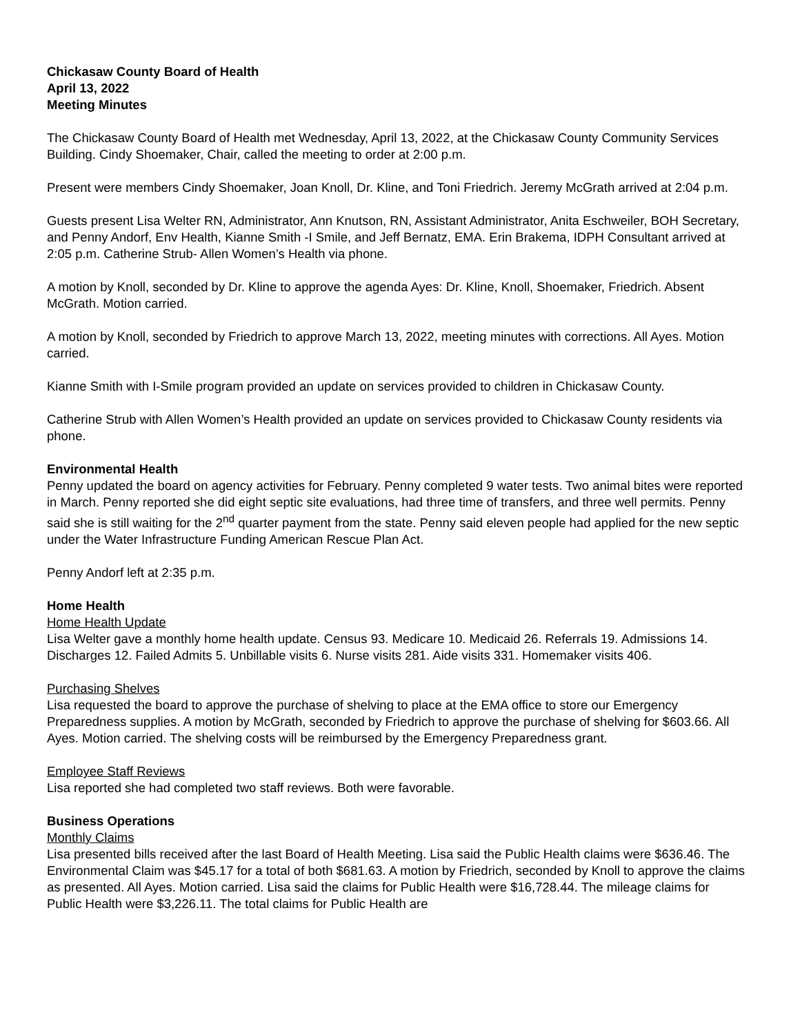Chickasaw County Board of Health
April 13, 2022
Meeting Minutes
The Chickasaw County Board of Health met Wednesday, April 13, 2022, at the Chickasaw County Community Services Building. Cindy Shoemaker, Chair, called the meeting to order at 2:00 p.m.
Present were members Cindy Shoemaker, Joan Knoll, Dr. Kline, and Toni Friedrich. Jeremy McGrath arrived at 2:04 p.m.
Guests present Lisa Welter RN, Administrator, Ann Knutson, RN, Assistant Administrator, Anita Eschweiler, BOH Secretary, and Penny Andorf, Env Health, Kianne Smith -I Smile, and Jeff Bernatz, EMA. Erin Brakema, IDPH Consultant arrived at 2:05 p.m. Catherine Strub- Allen Women’s Health via phone.
A motion by Knoll, seconded by Dr. Kline to approve the agenda Ayes: Dr. Kline, Knoll, Shoemaker, Friedrich. Absent McGrath. Motion carried.
A motion by Knoll, seconded by Friedrich to approve March 13, 2022, meeting minutes with corrections. All Ayes. Motion carried.
Kianne Smith with I-Smile program provided an update on services provided to children in Chickasaw County.
Catherine Strub with Allen Women’s Health provided an update on services provided to Chickasaw County residents via phone.
Environmental Health
Penny updated the board on agency activities for February. Penny completed 9 water tests. Two animal bites were reported in March. Penny reported she did eight septic site evaluations, had three time of transfers, and three well permits. Penny said she is still waiting for the 2<sup>nd</sup> quarter payment from the state. Penny said eleven people had applied for the new septic under the Water Infrastructure Funding American Rescue Plan Act.
Penny Andorf left at 2:35 p.m.
Home Health
Home Health Update
Lisa Welter gave a monthly home health update. Census 93. Medicare 10. Medicaid 26. Referrals 19. Admissions 14. Discharges 12. Failed Admits 5. Unbillable visits 6. Nurse visits 281. Aide visits 331. Homemaker visits 406.
Purchasing Shelves
Lisa requested the board to approve the purchase of shelving to place at the EMA office to store our Emergency Preparedness supplies. A motion by McGrath, seconded by Friedrich to approve the purchase of shelving for $603.66. All Ayes. Motion carried. The shelving costs will be reimbursed by the Emergency Preparedness grant.
Employee Staff Reviews
Lisa reported she had completed two staff reviews. Both were favorable.
Business Operations
Monthly Claims
Lisa presented bills received after the last Board of Health Meeting. Lisa said the Public Health claims were $636.46. The Environmental Claim was $45.17 for a total of both $681.63. A motion by Friedrich, seconded by Knoll to approve the claims as presented. All Ayes. Motion carried. Lisa said the claims for Public Health were $16,728.44. The mileage claims for Public Health were $3,226.11. The total claims for Public Health are